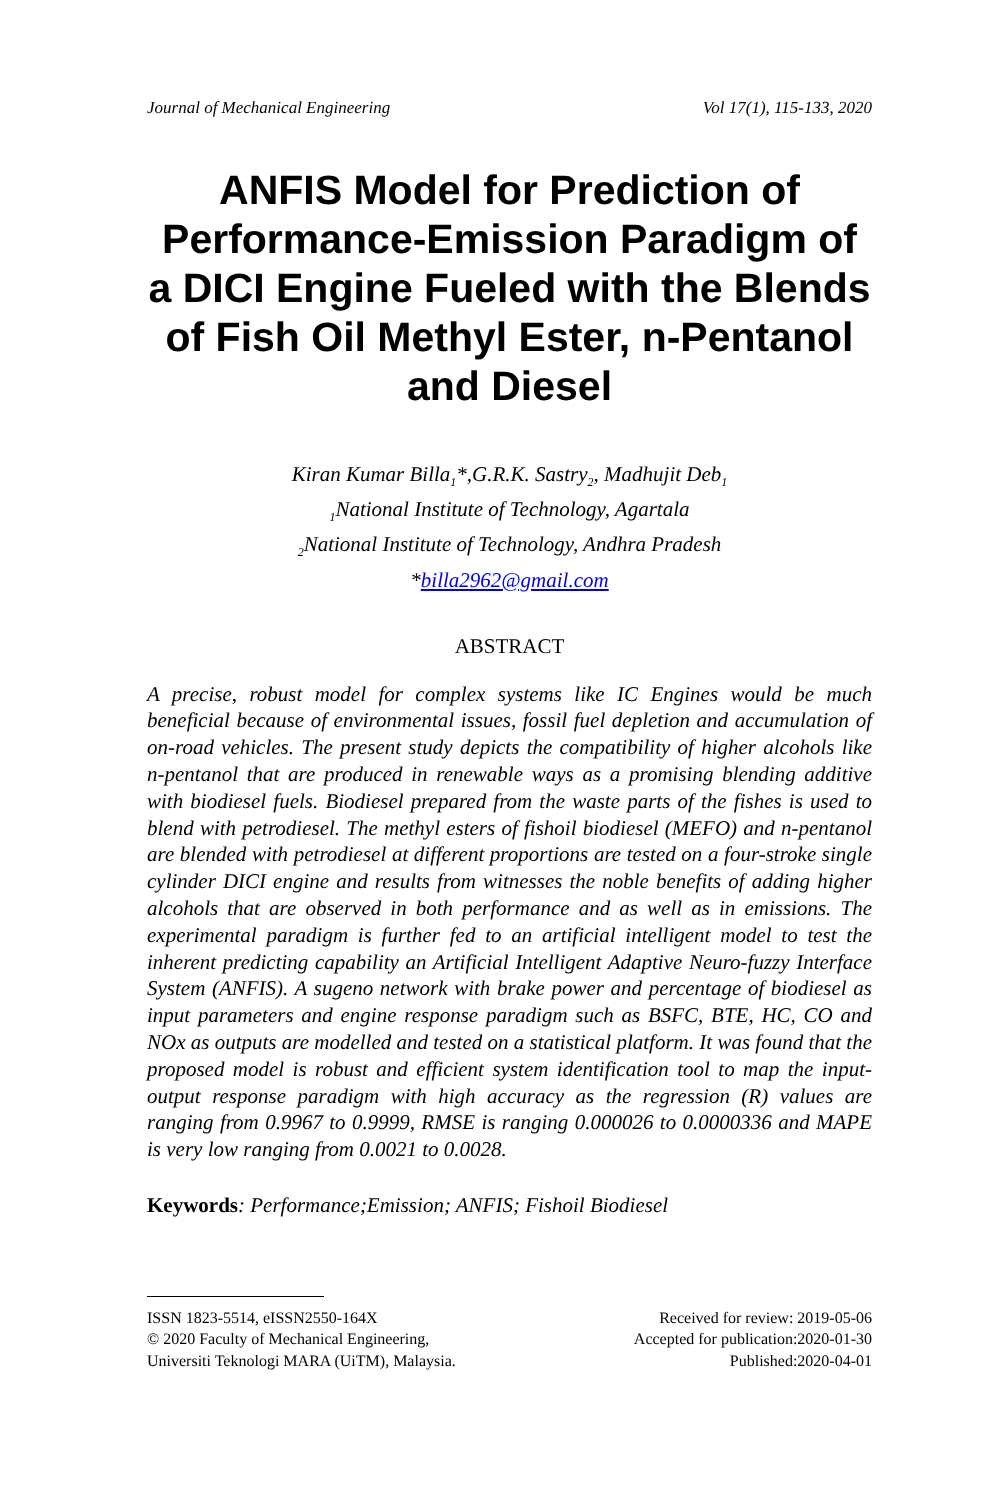Journal of Mechanical Engineering Vol 17(1), 115-133, 2020
ANFIS Model for Prediction of Performance-Emission Paradigm of a DICI Engine Fueled with the Blends of Fish Oil Methyl Ester, n-Pentanol and Diesel
Kiran Kumar Billa<sub>1</sub>*,G.R.K. Sastry<sub>2</sub>, Madhujit Deb<sub>1</sub>
<sub>1</sub>National Institute of Technology, Agartala
<sub>2</sub>National Institute of Technology, Andhra Pradesh
*billa2962@gmail.com
ABSTRACT
A precise, robust model for complex systems like IC Engines would be much beneficial because of environmental issues, fossil fuel depletion and accumulation of on-road vehicles. The present study depicts the compatibility of higher alcohols like n-pentanol that are produced in renewable ways as a promising blending additive with biodiesel fuels. Biodiesel prepared from the waste parts of the fishes is used to blend with petrodiesel. The methyl esters of fishoil biodiesel (MEFO) and n-pentanol are blended with petrodiesel at different proportions are tested on a four-stroke single cylinder DICI engine and results from witnesses the noble benefits of adding higher alcohols that are observed in both performance and as well as in emissions. The experimental paradigm is further fed to an artificial intelligent model to test the inherent predicting capability an Artificial Intelligent Adaptive Neuro-fuzzy Interface System (ANFIS). A sugeno network with brake power and percentage of biodiesel as input parameters and engine response paradigm such as BSFC, BTE, HC, CO and NOx as outputs are modelled and tested on a statistical platform. It was found that the proposed model is robust and efficient system identification tool to map the input-output response paradigm with high accuracy as the regression (R) values are ranging from 0.9967 to 0.9999, RMSE is ranging 0.000026 to 0.0000336 and MAPE is very low ranging from 0.0021 to 0.0028.
Keywords: Performance;Emission; ANFIS; Fishoil Biodiesel
ISSN 1823-5514, eISSN2550-164X
© 2020 Faculty of Mechanical Engineering,
Universiti Teknologi MARA (UiTM), Malaysia.
Received for review: 2019-05-06
Accepted for publication:2020-01-30
Published:2020-04-01